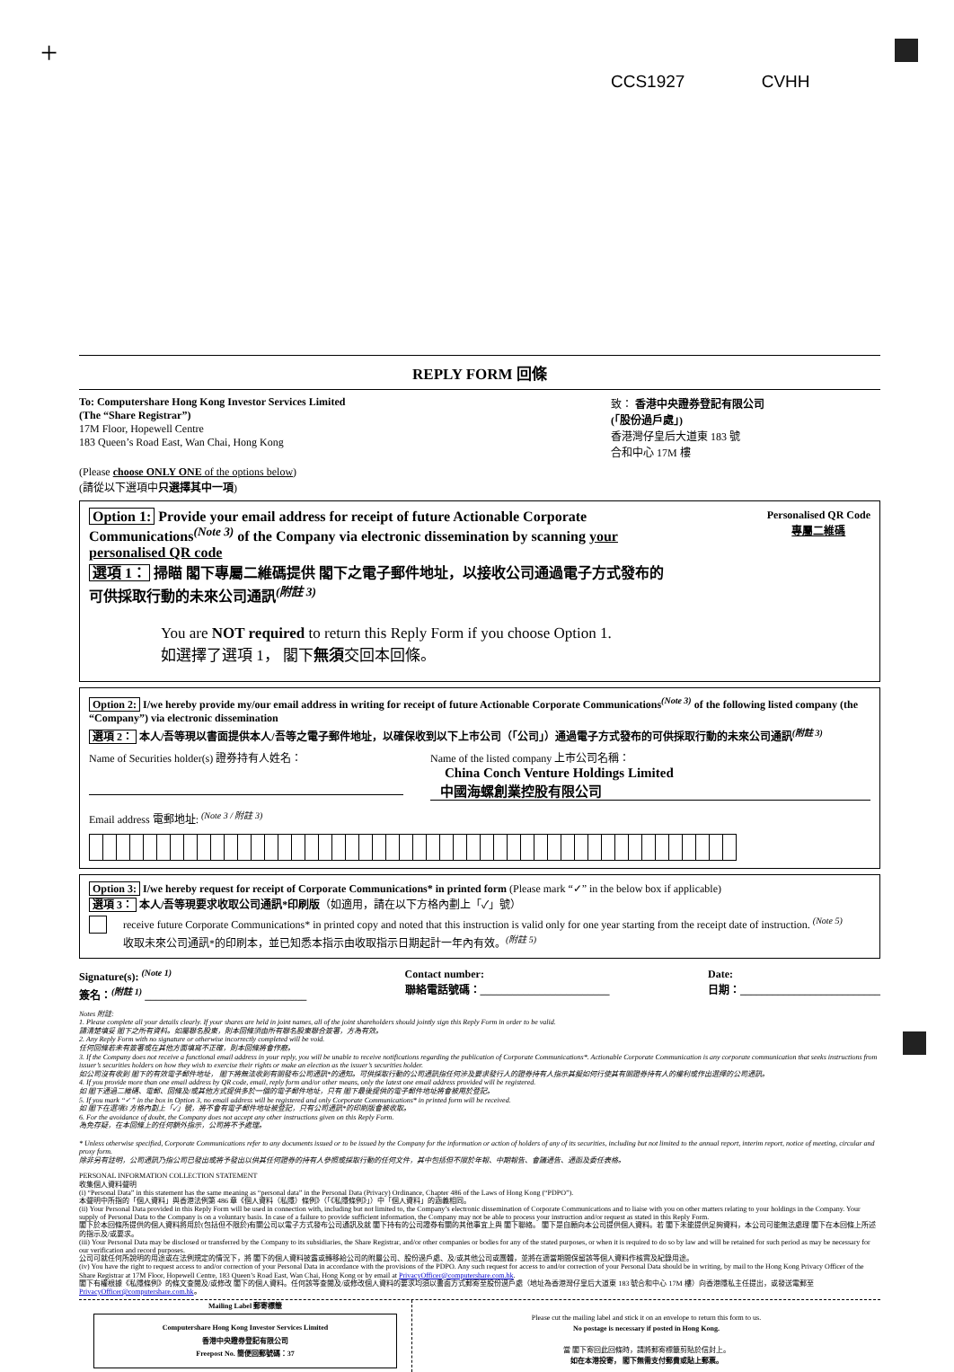+
CCS1927 CVHH
REPLY FORM 回條
To: Computershare Hong Kong Investor Services Limited
(The “Share Registrar”)
17M Floor, Hopewell Centre
183 Queen’s Road East, Wan Chai, Hong Kong
致： 香港中央證券登記有限公司
(「股份過戶處」)
香港灣仔皇后大道東 183 號
合和中心 17M 樓
(Please choose ONLY ONE of the options below)
(請從以下選項中只選擇其中一項)
Option 1: Provide your email address for receipt of future Actionable Corporate Communications<sup>(Note 3)</sup> of the Company via electronic dissemination by scanning your personalised QR code
選項 1： 掃瞄 閣下專屬二維碼提供 閣下之電子郵件地址，以接收公司通過電子方式發布的可供採取行動的未來公司通訊<sup>(附註 3)</sup>
Personalised QR Code
專屬二維碼
You are NOT required to return this Reply Form if you choose Option 1.
如選擇了選項 1， 閣下無須交回本回條。
Option 2: I/we hereby provide my/our email address in writing for receipt of future Actionable Corporate Communications<sup>(Note 3)</sup> of the following listed company (the “Company”) via electronic dissemination
選項 2： 本人/吾等現以書面提供本人/吾等之電子郵件地址，以確保收到以下上市公司（「公司」）通過電子方式發布的可供採取行動的未來公司通訊<sup>(附註 3)</sup>
Name of Securities holder(s) 證券持有人姓名：
Name of the listed company 上市公司名稱：
China Conch Venture Holdings Limited
中國海螺創業控股有限公司
Email address 電郵地址: <sup>(Note 3 / 附註 3)</sup>
Option 3: I/we hereby request for receipt of Corporate Communications* in printed form (Please mark “✓” in the below box if applicable)
選項 3： 本人/吾等現要求收取公司通訊*印刷版（如適用，請在以下方格內劃上「✓」號）
receive future Corporate Communications* in printed copy and noted that this instruction is valid only for one year starting from the receipt date of instruction. <sup>(Note 5)</sup>
收取未來公司通訊*的印刷本，並已知悉本指示由收取指示日期起計一年內有效。<sup>(附註 5)</sup>
Signature(s): <sup>(Note 1)</sup>
簽名：<sup>(附註 1)</sup> ______________________________
Contact number:
聯絡電話號碼：________________________
Date:
日期：__________________________
Notes 附註:
1. Please complete all your details clearly. If your shares are held in joint names, all of the joint shareholders should jointly sign this Reply Form in order to be valid.
請清楚填妥 閣下之所有資料。如屬聯名股東，則本回條須由所有聯名股東聯合簽署，方為有效。
2. Any Reply Form with no signature or otherwise incorrectly completed will be void.
任何回條若未有簽署或在其他方面填寫不正確，則本回條將會作廢。
3. If the Company does not receive a functional email address in your reply, you will be unable to receive notifications regarding the publication of Corporate Communications*. Actionable Corporate Communication is any corporate communication that seeks instructions from issuer’s securities holders on how they wish to exercise their rights or make an election as the issuer’s securities holder.
如公司沒有收到 閣下的有效電子郵件地址， 閣下將無法收到有關發布公司通訊*的通知。可供採取行動的公司通訊指任何涉及要求發行人的證券持有人指示其擬如何行使其有關證券持有人的權利或作出選擇的公司通訊。
4. If you provide more than one email address by QR code, email, reply form and/or other means, only the latest one email address provided will be registered.
如 閣下通過二維碼、電郵、回條及/或其他方式提供多於一個的電子郵件地址，只有 閣下最後提供的電子郵件地址將會被用於登記。
5. If you mark “✓” in the box in Option 3, no email address will be registered and only Corporate Communications* in printed form will be received.
如 閣下在選項3 方格內劃上「✓」號，將不會有電子郵件地址被登記，只有公司通訊*的印刷版會被收取。
6. For the avoidance of doubt, the Company does not accept any other instructions given on this Reply Form.
為免存疑，在本回條上的任何額外指示，公司將不予處理。
* Unless otherwise specified, Corporate Communications refer to any documents issued or to be issued by the Company for the information or action of holders of any of its securities, including but not limited to the annual report, interim report, notice of meeting, circular and proxy form.
除非另有註明，公司通訊乃指公司已發出或將予發出以供其任何證券的持有人參照或採取行動的任何文件，其中包括但不限於年報、中期報告、會議通告、通函及委任表格。
PERSONAL INFORMATION COLLECTION STATEMENT
收集個人資料聲明
(i) “Personal Data” in this statement has the same meaning as “personal data” in the Personal Data (Privacy) Ordinance, Chapter 486 of the Laws of Hong Kong (“PDPO”).
本聲明中所指的「個人資料」與香港法例第 486 章《個人資料（私隱）條例》（「《私隱條例》」）中「個人資料」的涵義相同。
(ii) Your Personal Data provided in this Reply Form will be used in connection with, including but not limited to, the Company’s electronic dissemination of Corporate Communications and to liaise with you on other matters relating to your holdings in the Company. Your supply of Personal Data to the Company is on a voluntary basis. In case of a failure to provide sufficient information, the Company may not be able to process your instruction and/or request as stated in this Reply Form.
閣下於本回條所提供的個人資料將用於(包括但不限於)有關公司以電子方式發布公司通訊及就 閣下持有的公司證券有關的其他事宜上與 閣下聯絡。 閣下是自願向本公司提供個人資料。若 閣下未能提供足夠資料，本公司可能無法處理 閣下在本回條上所述的指示及/或要求。
(iii) Your Personal Data may be disclosed or transferred by the Company to its subsidiaries, the Share Registrar, and/or other companies or bodies for any of the stated purposes, or when it is required to do so by law and will be retained for such period as may be necessary for our verification and record purposes.
公司可就任何所說明的用途或在法例規定的情況下，將 閣下的個人資料披露或轉移給公司的附屬公司、股份過戶處、及/或其他公司或團體，並將在適當期間保留該等個人資料作核實及紀錄用途。
(iv) You have the right to request access to and/or correction of your Personal Data in accordance with the provisions of the PDPO. Any such request for access to and/or correction of your Personal Data should be in writing, by mail to the Hong Kong Privacy Officer of the Share Registrar at 17M Floor, Hopewell Centre, 183 Queen’s Road East, Wan Chai, Hong Kong or by email at PrivacyOfficer@computershare.com.hk.
閣下有權根據《私隱條例》的條文查閱及/或修改 閣下的個人資料。任何該等查閱及/或修改個人資料的要求均須以書面方式郵寄至股份過戶處（地址為香港灣仔皇后大道東 183 號合和中心 17M 樓）向香港隱私主任提出，或發送電郵至 PrivacyOfficer@computershare.com.hk。
Mailing Label 郵寄標籤
Computershare Hong Kong Investor Services Limited
香港中央證券登記有限公司
Freepost No. 簡便回郵號碼：37
Please cut the mailing label and stick it on an envelope to return this form to us.
No postage is necessary if posted in Hong Kong.
當 閣下寄回此回條時，請將郵寄標籤剪貼於信封上。
如在本港投寄， 閣下無需支付郵費或貼上郵票。